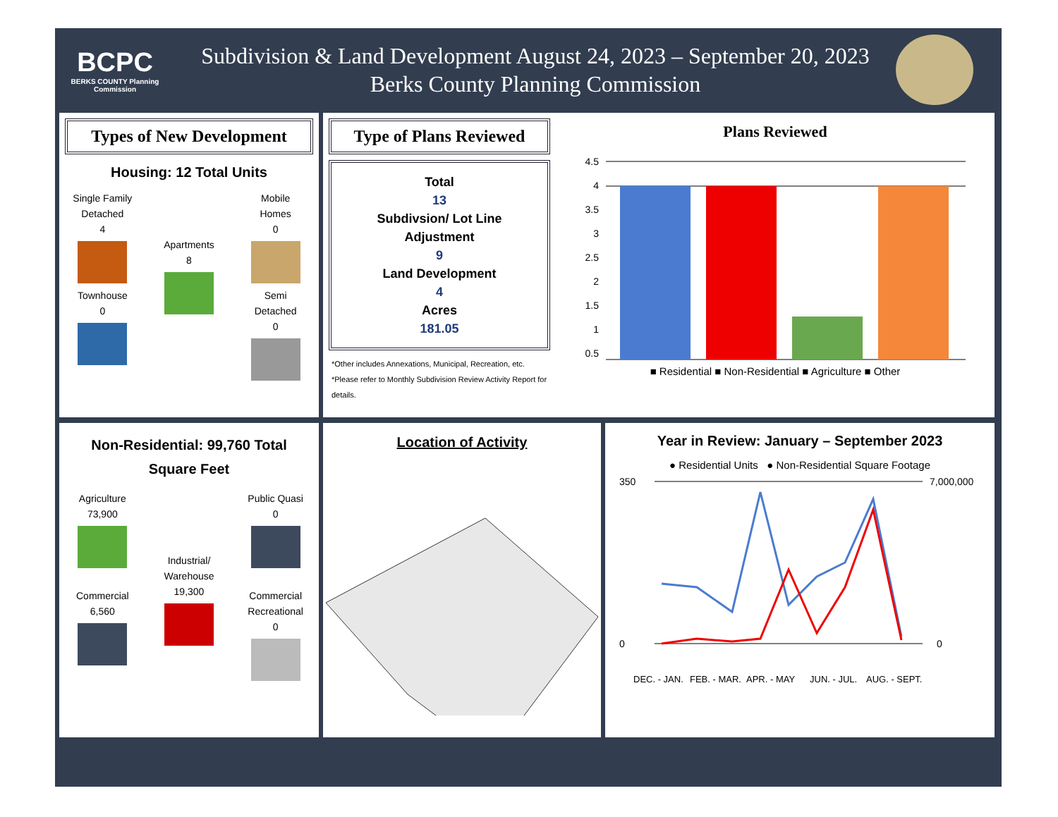BCPC
BERKS COUNTY Planning Commission
Subdivision & Land Development August 24, 2023 – September 20, 2023
Berks County Planning Commission
Types of New Development
Housing: 12 Total Units
Single Family
Detached
4
Townhouse
0
Apartments
8
Mobile
Homes
0
Semi
Detached
0
Type of Plans Reviewed
Total
13
Subdivsion/ Lot Line Adjustment
9
Land Development
4
Acres
181.05
*Other includes Annexations, Municipal, Recreation, etc.
*Please refer to Monthly Subdivision Review Activity Report for details.
Plans Reviewed
4.5
4
3.5
3
2.5
2
1.5
1
0.5
■ Residential ■ Non-Residential ■ Agriculture ■ Other
Non-Residential: 99,760 Total Square Feet
Agriculture
73,900
Commercial
6,560
Industrial/
Warehouse
19,300
Public Quasi
0
Commercial
Recreational
0
Location of Activity
Year in Review: January – September 2023
● Residential Units ● Non-Residential Square Footage
350
0
7,000,000
0
DEC. - JAN.
FEB. - MAR.
APR. - MAY
JUN. - JUL.
AUG. - SEPT.